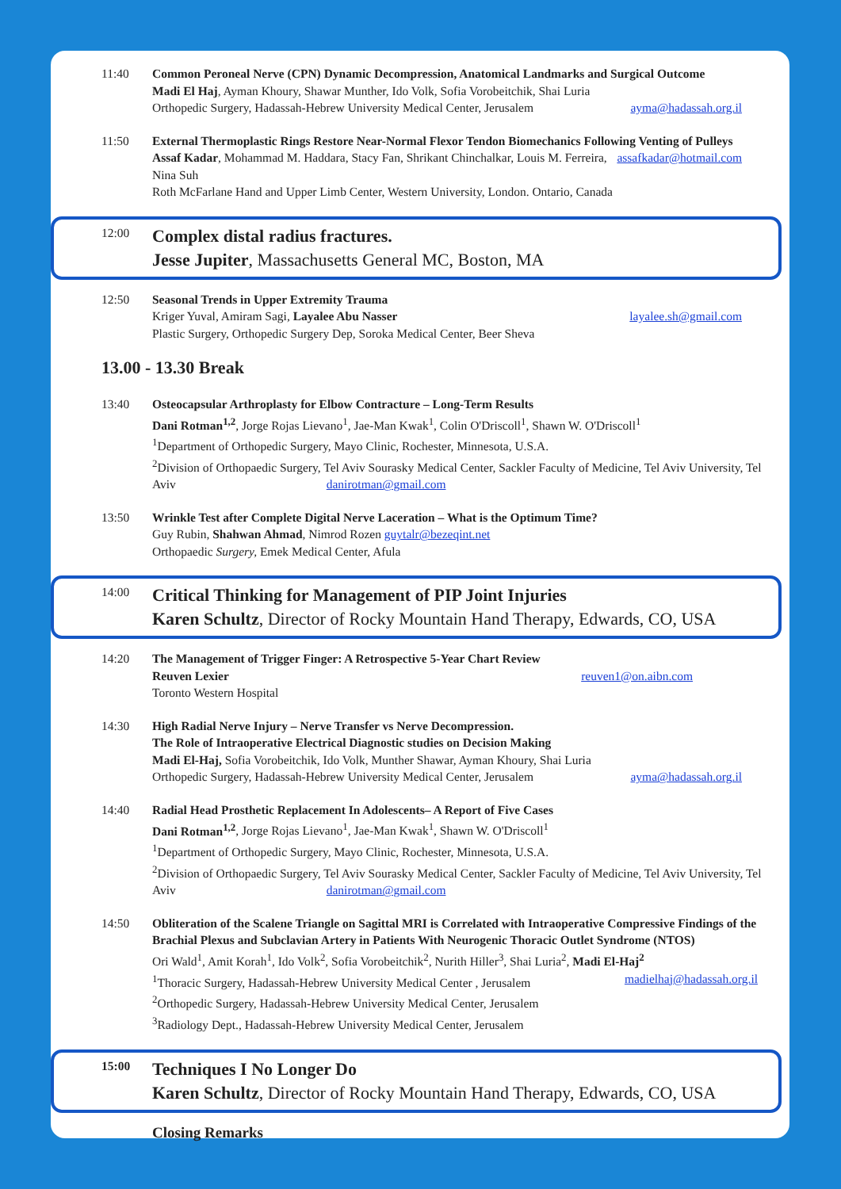11:40 Common Peroneal Nerve (CPN) Dynamic Decompression, Anatomical Landmarks and Surgical Outcome
Madi El Haj, Ayman Khoury, Shawar Munther, Ido Volk, Sofia Vorobeitchik, Shai Luria
Orthopedic Surgery, Hadassah-Hebrew University Medical Center, Jerusalem ayma@hadassah.org.il
11:50 External Thermoplastic Rings Restore Near-Normal Flexor Tendon Biomechanics Following Venting of Pulleys assafkadar@hotmail.com
Assaf Kadar, Mohammad M. Haddara, Stacy Fan, Shrikant Chinchalkar, Louis M. Ferreira, Nina Suh
Roth McFarlane Hand and Upper Limb Center, Western University, London. Ontario, Canada
12:00
Complex distal radius fractures.
Jesse Jupiter, Massachusetts General MC, Boston, MA
12:50 Seasonal Trends in Upper Extremity Trauma
Kriger Yuval, Amiram Sagi, Layalee Abu Nasser layalee.sh@gmail.com
Plastic Surgery, Orthopedic Surgery Dep, Soroka Medical Center, Beer Sheva
13.00 - 13.30 Break
13:40 Osteocapsular Arthroplasty for Elbow Contracture – Long-Term Results
Dani Rotman<sup>1,2</sup>, Jorge Rojas Lievano<sup>1</sup>, Jae-Man Kwak<sup>1</sup>, Colin O'Driscoll<sup>1</sup>, Shawn W. O'Driscoll<sup>1</sup>
<sup>1</sup> Department of Orthopedic Surgery, Mayo Clinic, Rochester, Minnesota, U.S.A.
<sup>2</sup> Division of Orthopaedic Surgery, Tel Aviv Sourasky Medical Center, Sackler Faculty of Medicine, Tel Aviv University, Tel Aviv danirotman@gmail.com
13:50 Wrinkle Test after Complete Digital Nerve Laceration – What is the Optimum Time?
Guy Rubin, Shahwan Ahmad, Nimrod Rozen guytalr@bezeqint.net
Orthopaedic Surgery, Emek Medical Center, Afula
14:00
Critical Thinking for Management of PIP Joint Injuries
Karen Schultz, Director of Rocky Mountain Hand Therapy, Edwards, CO, USA
14:20 The Management of Trigger Finger: A Retrospective 5-Year Chart Review
Reuven Lexier reuven1@on.aibn.com
Toronto Western Hospital
14:30 High Radial Nerve Injury – Nerve Transfer vs Nerve Decompression.
The Role of Intraoperative Electrical Diagnostic studies on Decision Making
Madi El-Haj, Sofia Vorobeitchik, Ido Volk, Munther Shawar, Ayman Khoury, Shai Luria
Orthopedic Surgery, Hadassah-Hebrew University Medical Center, Jerusalem ayma@hadassah.org.il
14:40 Radial Head Prosthetic Replacement In Adolescents– A Report of Five Cases
Dani Rotman<sup>1,2</sup>, Jorge Rojas Lievano<sup>1</sup>, Jae-Man Kwak<sup>1</sup>, Shawn W. O'Driscoll<sup>1</sup>
<sup>1</sup> Department of Orthopedic Surgery, Mayo Clinic, Rochester, Minnesota, U.S.A.
<sup>2</sup> Division of Orthopaedic Surgery, Tel Aviv Sourasky Medical Center, Sackler Faculty of Medicine, Tel Aviv University, Tel Aviv danirotman@gmail.com
14:50 Obliteration of the Scalene Triangle on Sagittal MRI is Correlated with Intraoperative Compressive Findings of the Brachial Plexus and Subclavian Artery in Patients With Neurogenic Thoracic Outlet Syndrome (NTOS)
Ori Wald<sup>1</sup>, Amit Korah<sup>1</sup>, Ido Volk<sup>2</sup>, Sofia Vorobeitchik<sup>2</sup>, Nurith Hiller<sup>3</sup>, Shai Luria<sup>2</sup>, Madi El-Haj<sup>2</sup>
<sup>1</sup> Thoracic Surgery, Hadassah-Hebrew University Medical Center , Jerusalem madielhaj@hadassah.org.il
<sup>2</sup> Orthopedic Surgery, Hadassah-Hebrew University Medical Center, Jerusalem
<sup>3</sup> Radiology Dept., Hadassah-Hebrew University Medical Center, Jerusalem
15:00
Techniques I No Longer Do
Karen Schultz, Director of Rocky Mountain Hand Therapy, Edwards, CO, USA
Closing Remarks